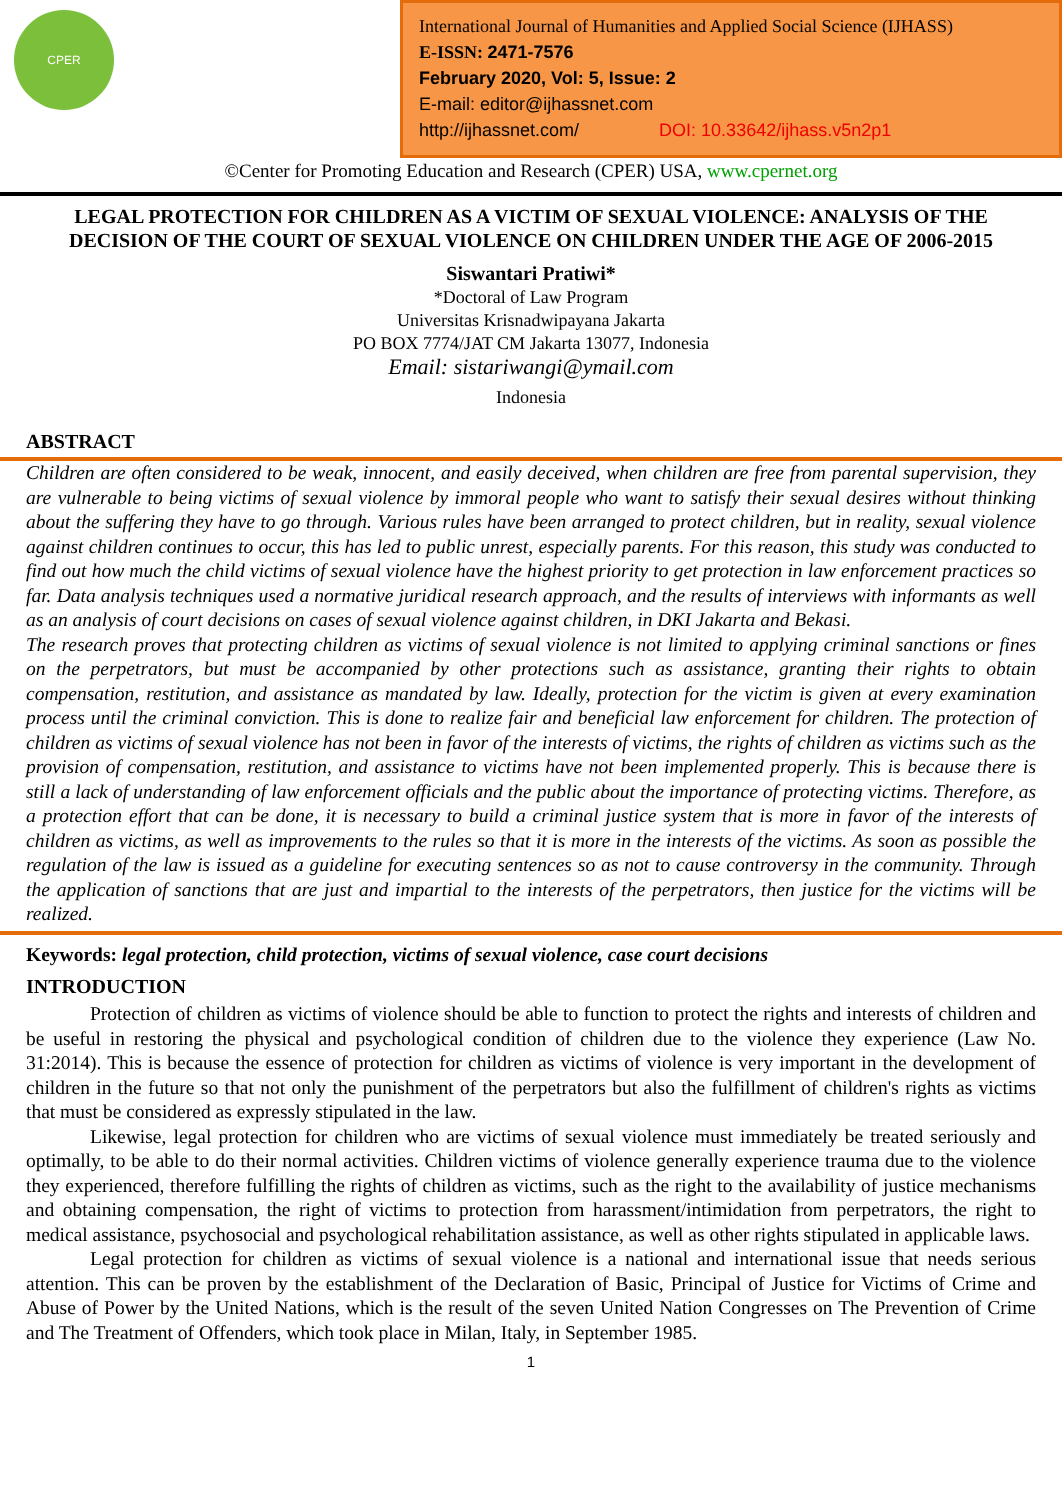CPER
International Journal of Humanities and Applied Social Science (IJHASS)
E-ISSN: 2471-7576
February 2020, Vol: 5, Issue: 2
E-mail: editor@ijhassnet.com
http://ijhassnet.com/ DOI: 10.33642/ijhass.v5n2p1
©Center for Promoting Education and Research (CPER) USA, www.cpernet.org
LEGAL PROTECTION FOR CHILDREN AS A VICTIM OF SEXUAL VIOLENCE: ANALYSIS OF THE DECISION OF THE COURT OF SEXUAL VIOLENCE ON CHILDREN UNDER THE AGE OF 2006-2015
Siswantari Pratiwi*
*Doctoral of Law Program
Universitas Krisnadwipayana Jakarta
PO BOX 7774/JAT CM Jakarta 13077, Indonesia
Email: sistariwangi@ymail.com
Indonesia
ABSTRACT
Children are often considered to be weak, innocent, and easily deceived, when children are free from parental supervision, they are vulnerable to being victims of sexual violence by immoral people who want to satisfy their sexual desires without thinking about the suffering they have to go through. Various rules have been arranged to protect children, but in reality, sexual violence against children continues to occur, this has led to public unrest, especially parents. For this reason, this study was conducted to find out how much the child victims of sexual violence have the highest priority to get protection in law enforcement practices so far. Data analysis techniques used a normative juridical research approach, and the results of interviews with informants as well as an analysis of court decisions on cases of sexual violence against children, in DKI Jakarta and Bekasi.
The research proves that protecting children as victims of sexual violence is not limited to applying criminal sanctions or fines on the perpetrators, but must be accompanied by other protections such as assistance, granting their rights to obtain compensation, restitution, and assistance as mandated by law. Ideally, protection for the victim is given at every examination process until the criminal conviction. This is done to realize fair and beneficial law enforcement for children. The protection of children as victims of sexual violence has not been in favor of the interests of victims, the rights of children as victims such as the provision of compensation, restitution, and assistance to victims have not been implemented properly. This is because there is still a lack of understanding of law enforcement officials and the public about the importance of protecting victims. Therefore, as a protection effort that can be done, it is necessary to build a criminal justice system that is more in favor of the interests of children as victims, as well as improvements to the rules so that it is more in the interests of the victims. As soon as possible the regulation of the law is issued as a guideline for executing sentences so as not to cause controversy in the community. Through the application of sanctions that are just and impartial to the interests of the perpetrators, then justice for the victims will be realized.
Keywords: legal protection, child protection, victims of sexual violence, case court decisions
INTRODUCTION
Protection of children as victims of violence should be able to function to protect the rights and interests of children and be useful in restoring the physical and psychological condition of children due to the violence they experience (Law No. 31:2014). This is because the essence of protection for children as victims of violence is very important in the development of children in the future so that not only the punishment of the perpetrators but also the fulfillment of children's rights as victims that must be considered as expressly stipulated in the law.
Likewise, legal protection for children who are victims of sexual violence must immediately be treated seriously and optimally, to be able to do their normal activities. Children victims of violence generally experience trauma due to the violence they experienced, therefore fulfilling the rights of children as victims, such as the right to the availability of justice mechanisms and obtaining compensation, the right of victims to protection from harassment/intimidation from perpetrators, the right to medical assistance, psychosocial and psychological rehabilitation assistance, as well as other rights stipulated in applicable laws.
Legal protection for children as victims of sexual violence is a national and international issue that needs serious attention. This can be proven by the establishment of the Declaration of Basic, Principal of Justice for Victims of Crime and Abuse of Power by the United Nations, which is the result of the seven United Nation Congresses on The Prevention of Crime and The Treatment of Offenders, which took place in Milan, Italy, in September 1985.
1